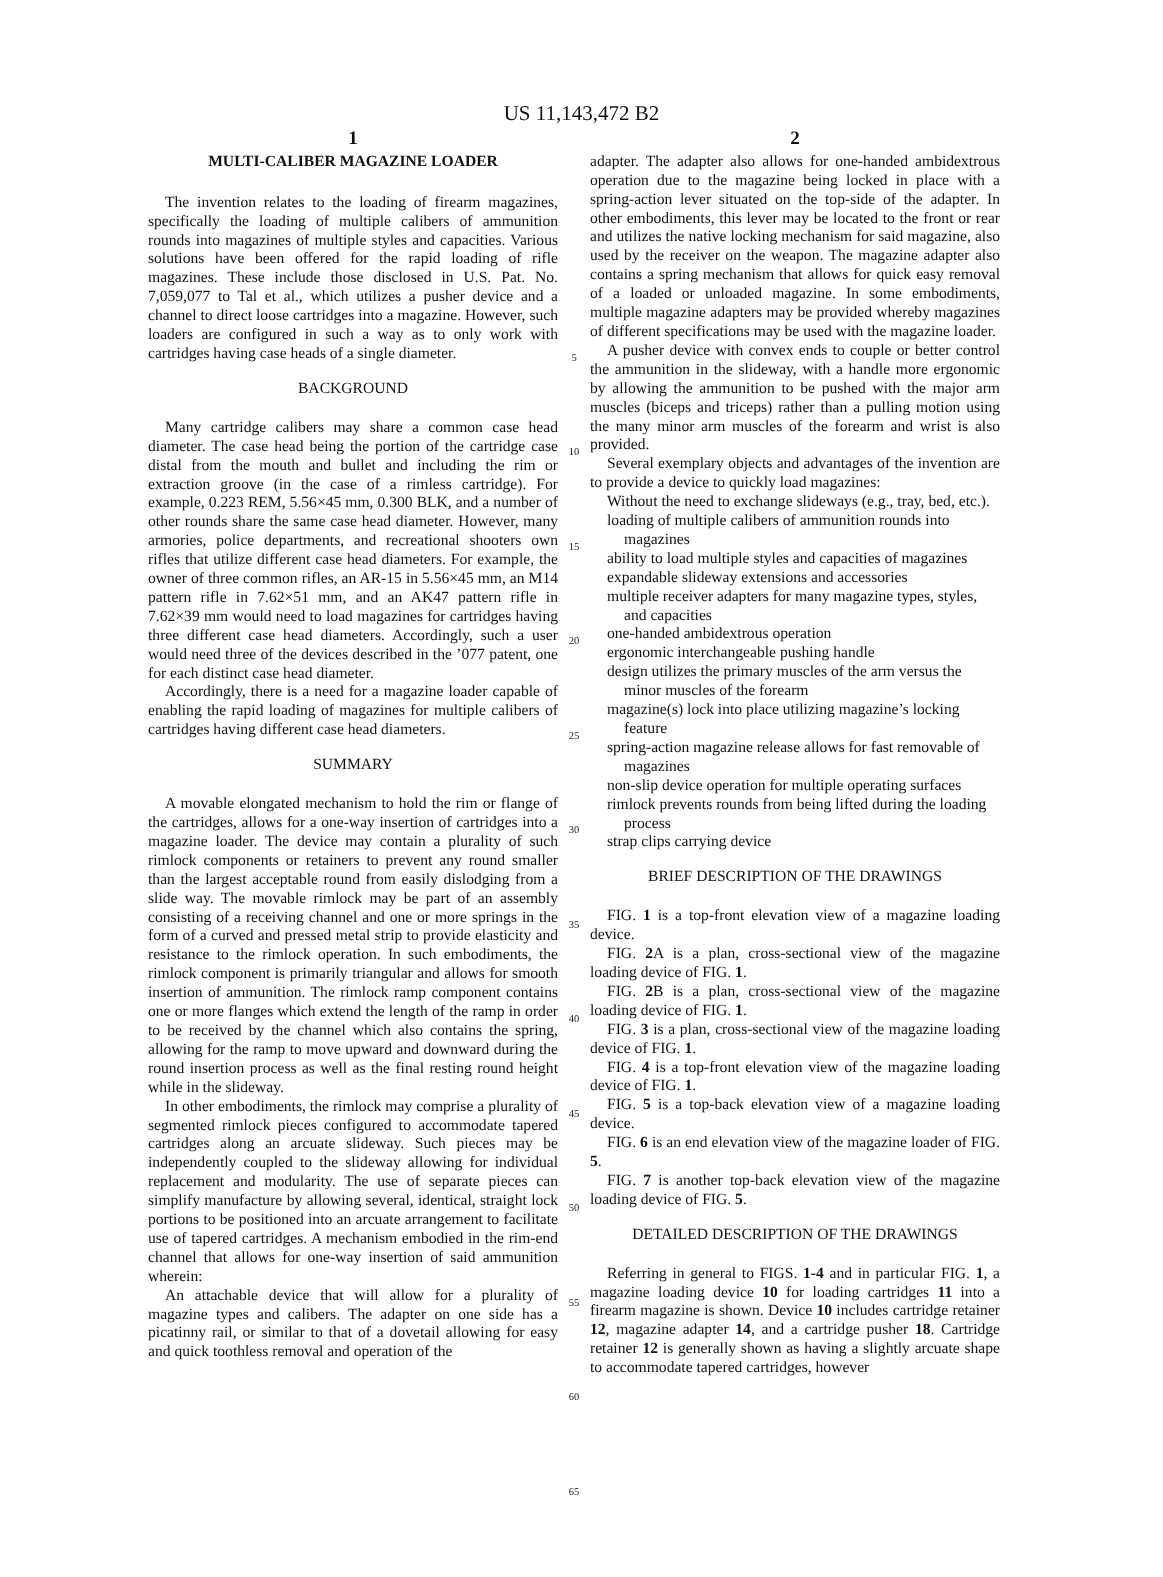US 11,143,472 B2
1
MULTI-CALIBER MAGAZINE LOADER
The invention relates to the loading of firearm magazines, specifically the loading of multiple calibers of ammunition rounds into magazines of multiple styles and capacities. Various solutions have been offered for the rapid loading of rifle magazines. These include those disclosed in U.S. Pat. No. 7,059,077 to Tal et al., which utilizes a pusher device and a channel to direct loose cartridges into a magazine. However, such loaders are configured in such a way as to only work with cartridges having case heads of a single diameter.
BACKGROUND
Many cartridge calibers may share a common case head diameter. The case head being the portion of the cartridge case distal from the mouth and bullet and including the rim or extraction groove (in the case of a rimless cartridge). For example, 0.223 REM, 5.56×45 mm, 0.300 BLK, and a number of other rounds share the same case head diameter. However, many armories, police departments, and recreational shooters own rifles that utilize different case head diameters. For example, the owner of three common rifles, an AR-15 in 5.56×45 mm, an M14 pattern rifle in 7.62×51 mm, and an AK47 pattern rifle in 7.62×39 mm would need to load magazines for cartridges having three different case head diameters. Accordingly, such a user would need three of the devices described in the ’077 patent, one for each distinct case head diameter.
Accordingly, there is a need for a magazine loader capable of enabling the rapid loading of magazines for multiple calibers of cartridges having different case head diameters.
SUMMARY
A movable elongated mechanism to hold the rim or flange of the cartridges, allows for a one-way insertion of cartridges into a magazine loader. The device may contain a plurality of such rimlock components or retainers to prevent any round smaller than the largest acceptable round from easily dislodging from a slide way. The movable rimlock may be part of an assembly consisting of a receiving channel and one or more springs in the form of a curved and pressed metal strip to provide elasticity and resistance to the rimlock operation. In such embodiments, the rimlock component is primarily triangular and allows for smooth insertion of ammunition. The rimlock ramp component contains one or more flanges which extend the length of the ramp in order to be received by the channel which also contains the spring, allowing for the ramp to move upward and downward during the round insertion process as well as the final resting round height while in the slideway.
In other embodiments, the rimlock may comprise a plurality of segmented rimlock pieces configured to accommodate tapered cartridges along an arcuate slideway. Such pieces may be independently coupled to the slideway allowing for individual replacement and modularity. The use of separate pieces can simplify manufacture by allowing several, identical, straight lock portions to be positioned into an arcuate arrangement to facilitate use of tapered cartridges. A mechanism embodied in the rim-end channel that allows for one-way insertion of said ammunition wherein:
An attachable device that will allow for a plurality of magazine types and calibers. The adapter on one side has a picatinny rail, or similar to that of a dovetail allowing for easy and quick toothless removal and operation of the
5
10
15
20
25
30
35
40
45
50
55
60
65
2
adapter. The adapter also allows for one-handed ambidextrous operation due to the magazine being locked in place with a spring-action lever situated on the top-side of the adapter. In other embodiments, this lever may be located to the front or rear and utilizes the native locking mechanism for said magazine, also used by the receiver on the weapon. The magazine adapter also contains a spring mechanism that allows for quick easy removal of a loaded or unloaded magazine. In some embodiments, multiple magazine adapters may be provided whereby magazines of different specifications may be used with the magazine loader.
A pusher device with convex ends to couple or better control the ammunition in the slideway, with a handle more ergonomic by allowing the ammunition to be pushed with the major arm muscles (biceps and triceps) rather than a pulling motion using the many minor arm muscles of the forearm and wrist is also provided.
Several exemplary objects and advantages of the invention are to provide a device to quickly load magazines:
Without the need to exchange slideways (e.g., tray, bed, etc.).
loading of multiple calibers of ammunition rounds into magazines
ability to load multiple styles and capacities of magazines
expandable slideway extensions and accessories
multiple receiver adapters for many magazine types, styles, and capacities
one-handed ambidextrous operation
ergonomic interchangeable pushing handle
design utilizes the primary muscles of the arm versus the minor muscles of the forearm
magazine(s) lock into place utilizing magazine’s locking feature
spring-action magazine release allows for fast removable of magazines
non-slip device operation for multiple operating surfaces
rimlock prevents rounds from being lifted during the loading process
strap clips carrying device
BRIEF DESCRIPTION OF THE DRAWINGS
FIG. 1 is a top-front elevation view of a magazine loading device.
FIG. 2 A is a plan, cross-sectional view of the magazine loading device of FIG. 1.
FIG. 2 B is a plan, cross-sectional view of the magazine loading device of FIG. 1.
FIG. 3 is a plan, cross-sectional view of the magazine loading device of FIG. 1.
FIG. 4 is a top-front elevation view of the magazine loading device of FIG. 1.
FIG. 5 is a top-back elevation view of a magazine loading device.
FIG. 6 is an end elevation view of the magazine loader of FIG. 5.
FIG. 7 is another top-back elevation view of the magazine loading device of FIG. 5.
DETAILED DESCRIPTION OF THE DRAWINGS
Referring in general to FIGS. 1-4 and in particular FIG. 1, a magazine loading device 10 for loading cartridges 11 into a firearm magazine is shown. Device 10 includes cartridge retainer 12, magazine adapter 14, and a cartridge pusher 18. Cartridge retainer 12 is generally shown as having a slightly arcuate shape to accommodate tapered cartridges, however